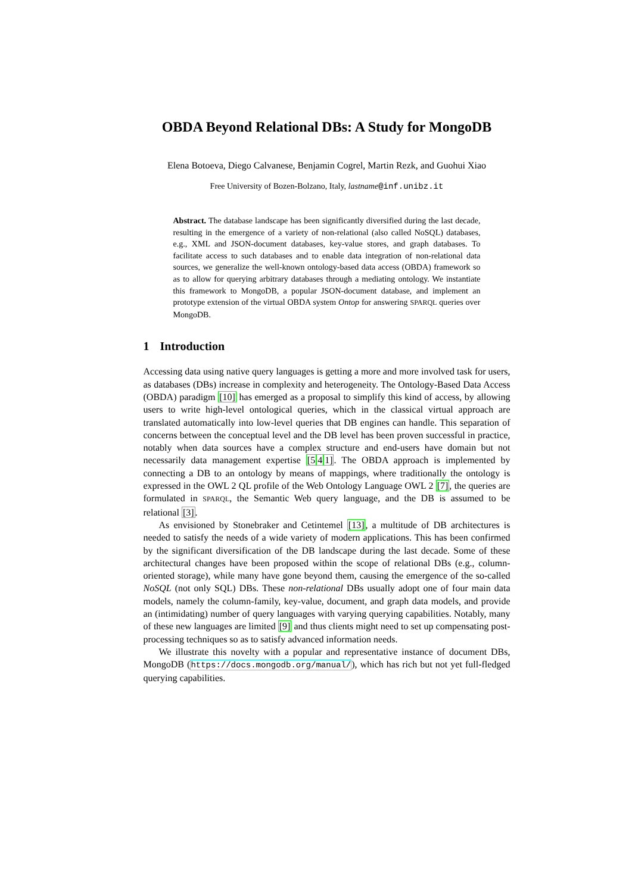OBDA Beyond Relational DBs: A Study for MongoDB
Elena Botoeva, Diego Calvanese, Benjamin Cogrel, Martin Rezk, and Guohui Xiao
Free University of Bozen-Bolzano, Italy, lastname@inf.unibz.it
Abstract. The database landscape has been significantly diversified during the last decade, resulting in the emergence of a variety of non-relational (also called NoSQL) databases, e.g., XML and JSON-document databases, key-value stores, and graph databases. To facilitate access to such databases and to enable data integration of non-relational data sources, we generalize the well-known ontology-based data access (OBDA) framework so as to allow for querying arbitrary databases through a mediating ontology. We instantiate this framework to MongoDB, a popular JSON-document database, and implement an prototype extension of the virtual OBDA system Ontop for answering SPARQL queries over MongoDB.
1 Introduction
Accessing data using native query languages is getting a more and more involved task for users, as databases (DBs) increase in complexity and heterogeneity. The Ontology-Based Data Access (OBDA) paradigm [10] has emerged as a proposal to simplify this kind of access, by allowing users to write high-level ontological queries, which in the classical virtual approach are translated automatically into low-level queries that DB engines can handle. This separation of concerns between the conceptual level and the DB level has been proven successful in practice, notably when data sources have a complex structure and end-users have domain but not necessarily data management expertise [541]. The OBDA approach is implemented by connecting a DB to an ontology by means of mappings, where traditionally the ontology is expressed in the OWL 2 QL profile of the Web Ontology Language OWL 2 [7], the queries are formulated in SPARQL, the Semantic Web query language, and the DB is assumed to be relational [3].
As envisioned by Stonebraker and Cetintemel [13], a multitude of DB architectures is needed to satisfy the needs of a wide variety of modern applications. This has been confirmed by the significant diversification of the DB landscape during the last decade. Some of these architectural changes have been proposed within the scope of relational DBs (e.g., column-oriented storage), while many have gone beyond them, causing the emergence of the so-called NoSQL (not only SQL) DBs. These non-relational DBs usually adopt one of four main data models, namely the column-family, key-value, document, and graph data models, and provide an (intimidating) number of query languages with varying querying capabilities. Notably, many of these new languages are limited [9] and thus clients might need to set up compensating post-processing techniques so as to satisfy advanced information needs.
We illustrate this novelty with a popular and representative instance of document DBs, MongoDB (https://docs.mongodb.org/manual/), which has rich but not yet full-fledged querying capabilities.